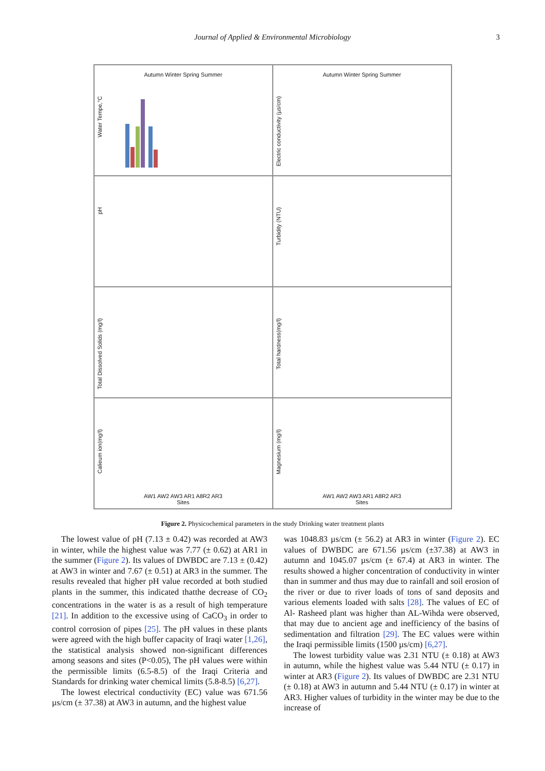Journal of Applied & Environmental Microbiology
3
Autumn Winter Spring Summer
Water Tempe,°C
Autumn Winter Spring Summer
Electric conductivity (µs/cm)
pH
Turbidity (NTU)
Total Dissolved Solids (mg/l)
Total hardness(mg/l)
Calieum ion(mg/l)
AW1 AW2 AW3 AR1 A8R2 AR3
Sites
Magnesium (mg/l)
AW1 AW2 AW3 AR1 A8R2 AR3
Sites
Figure 2. Physicochemical parameters in the study Drinking water treatment plants
The lowest value of pH (7.13 ± 0.42) was recorded at AW3 in winter, while the highest value was 7.77 (± 0.62) at AR1 in the summer (Figure 2). Its values of DWBDC are 7.13 ± (0.42) at AW3 in winter and 7.67 (± 0.51) at AR3 in the summer. The results revealed that higher pH value recorded at both studied plants in the summer, this indicated thatthe decrease of CO<sub>2</sub> concentrations in the water is as a result of high temperature [21]. In addition to the excessive using of CaCO<sub>3</sub> in order to control corrosion of pipes [25]. The pH values in these plants were agreed with the high buffer capacity of Iraqi water [1,26], the statistical analysis showed non-significant differences among seasons and sites (P<0.05), The pH values were within the permissible limits (6.5-8.5) of the Iraqi Criteria and Standards for drinking water chemical limits (5.8-8.5) [6,27].
The lowest electrical conductivity (EC) value was 671.56 µs/cm (± 37.38) at AW3 in autumn, and the highest value
was 1048.83 µs/cm (± 56.2) at AR3 in winter (Figure 2). EC values of DWBDC are 671.56 µs/cm (±37.38) at AW3 in autumn and 1045.07 µs/cm (± 67.4) at AR3 in winter. The results showed a higher concentration of conductivity in winter than in summer and thus may due to rainfall and soil erosion of the river or due to river loads of tons of sand deposits and various elements loaded with salts [28]. The values of EC of Al- Rasheed plant was higher than AL-Wihda were observed, that may due to ancient age and inefficiency of the basins of sedimentation and filtration [29]. The EC values were within the Iraqi permissible limits (1500 µs/cm) [6,27].
The lowest turbidity value was 2.31 NTU (± 0.18) at AW3 in autumn, while the highest value was 5.44 NTU (± 0.17) in winter at AR3 (Figure 2). Its values of DWBDC are 2.31 NTU (± 0.18) at AW3 in autumn and 5.44 NTU (± 0.17) in winter at AR3. Higher values of turbidity in the winter may be due to the increase of